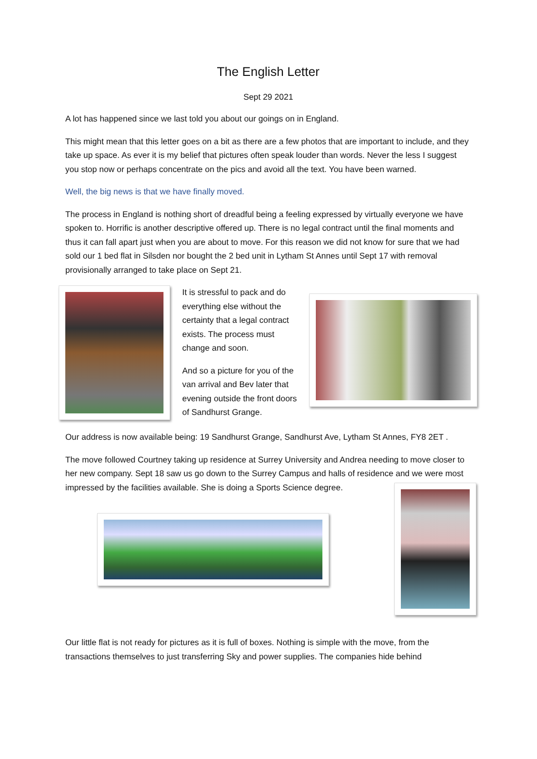The English Letter
Sept 29 2021
A lot has happened since we last told you about our goings on in England.
This might mean that this letter goes on a bit as there are a few photos that are important to include, and they take up space. As ever it is my belief that pictures often speak louder than words. Never the less I suggest you stop now or perhaps concentrate on the pics and avoid all the text. You have been warned.
Well, the big news is that we have finally moved.
The process in England is nothing short of dreadful being a feeling expressed by virtually everyone we have spoken to. Horrific is another descriptive offered up. There is no legal contract until the final moments and thus it can fall apart just when you are about to move. For this reason we did not know for sure that we had sold our 1 bed flat in Silsden nor bought the 2 bed unit in Lytham St Annes until Sept 17 with removal provisionally arranged to take place on Sept 21.
It is stressful to pack and do everything else without the certainty that a legal contract exists. The process must change and soon.
And so a picture for you of the van arrival and Bev later that evening outside the front doors of Sandhurst Grange.
Our address is now available being: 19 Sandhurst Grange, Sandhurst Ave, Lytham St Annes, FY8 2ET .
The move followed Courtney taking up residence at Surrey University and Andrea needing to move closer to her new company. Sept 18 saw us go down to the Surrey Campus and halls of residence and we were most impressed by the facilities available. She is doing a Sports Science degree.
Our little flat is not ready for pictures as it is full of boxes. Nothing is simple with the move, from the transactions themselves to just transferring Sky and power supplies. The companies hide behind